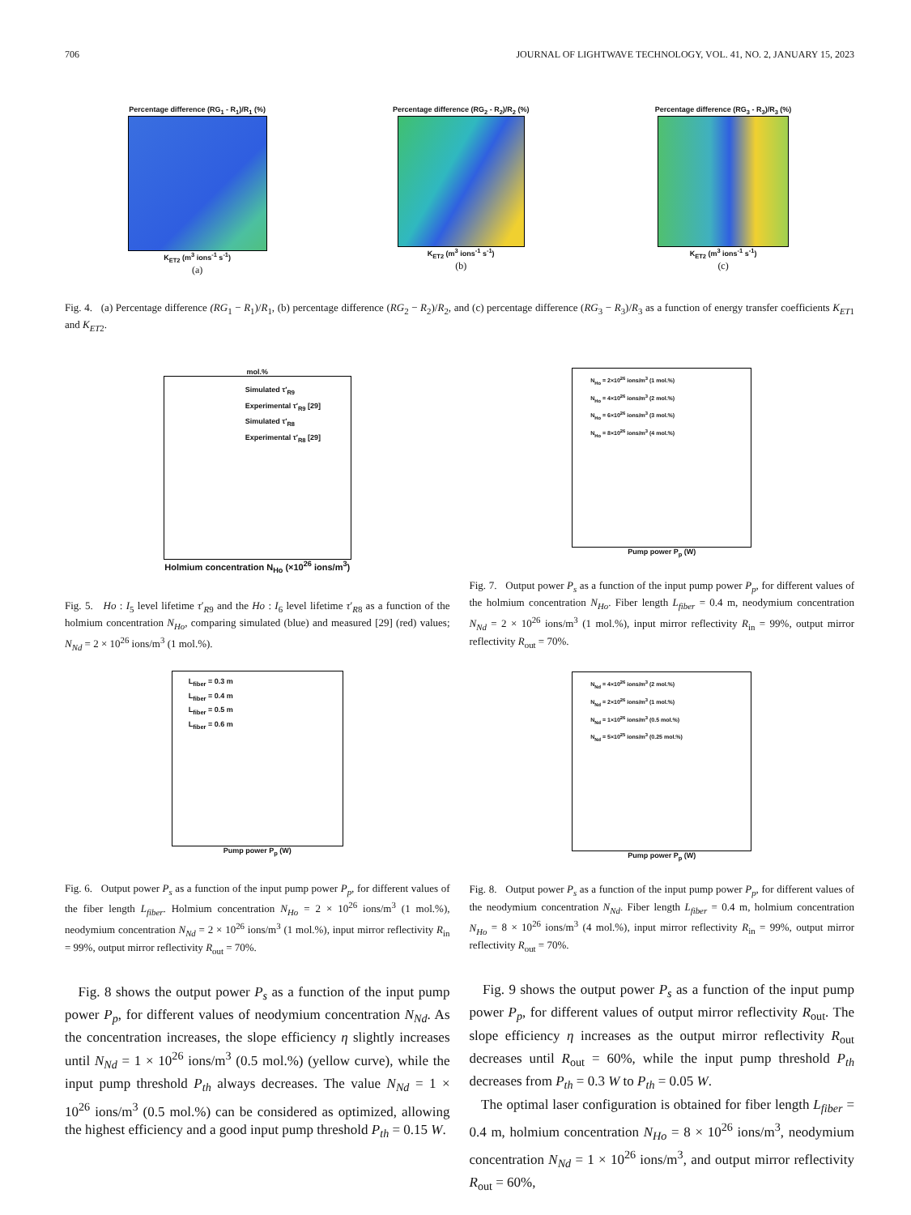706 JOURNAL OF LIGHTWAVE TECHNOLOGY, VOL. 41, NO. 2, JANUARY 15, 2023
Percentage difference (RG<sub>1</sub> - R<sub>1</sub>)/R<sub>1</sub> (%)
K<sub>ET2</sub> (m<sup>3</sup> ions<sup>-1</sup> s<sup>-1</sup>)
(a)
Percentage difference (RG<sub>2</sub> - R<sub>2</sub>)/R<sub>2</sub> (%)
K<sub>ET2</sub> (m<sup>3</sup> ions<sup>-1</sup> s<sup>-1</sup>)
(b)
Percentage difference (RG<sub>3</sub> - R<sub>3</sub>)/R<sub>3</sub> (%)
K<sub>ET2</sub> (m<sup>3</sup> ions<sup>-1</sup> s<sup>-1</sup>)
(c)
Fig. 4. (a) Percentage difference (RG<sub>1</sub> − R<sub>1</sub>)/R<sub>1</sub>, (b) percentage difference (RG<sub>2</sub> − R<sub>2</sub>)/R<sub>2</sub>, and (c) percentage difference (RG<sub>3</sub> − R<sub>3</sub>)/R<sub>3</sub> as a function of energy transfer coefficients K<sub>ET</sub><sub>1</sub> and K<sub>ET</sub><sub>2</sub>.
mol.%
Simulated τ′<sub>R9</sub>
Experimental τ′<sub>R9</sub> [29]
Simulated τ′<sub>R8</sub>
Experimental τ′<sub>R8</sub> [29]
Holmium concentration N<sub>Ho</sub> (×10<sup>26</sup> ions/m<sup>3</sup>)
Fig. 5. Ho : I<sub>5</sub> level lifetime τ′<sub>R9</sub> and the Ho : I<sub>6</sub> level lifetime τ′<sub>R8</sub> as a function of the holmium concentration N<sub>Ho</sub>, comparing simulated (blue) and measured [29] (red) values; N<sub>Nd</sub> = 2 × 10<sup>26</sup> ions/m<sup>3</sup> (1 mol.%).
L<sub>fiber</sub> = 0.3 m
L<sub>fiber</sub> = 0.4 m
L<sub>fiber</sub> = 0.5 m
L<sub>fiber</sub> = 0.6 m
Pump power P<sub>p</sub> (W)
Fig. 6. Output power P<sub>s</sub> as a function of the input pump power P<sub>p</sub>, for different values of the fiber length L<sub>fiber</sub>. Holmium concentration N<sub>Ho</sub> = 2 × 10<sup>26</sup> ions/m<sup>3</sup> (1 mol.%), neodymium concentration N<sub>Nd</sub> = 2 × 10<sup>26</sup> ions/m<sup>3</sup> (1 mol.%), input mirror reflectivity R<sub>in</sub> = 99%, output mirror reflectivity R<sub>out</sub> = 70%.
Fig. 8 shows the output power P<sub>s</sub> as a function of the input pump power P<sub>p</sub>, for different values of neodymium concentration N<sub>Nd</sub>. As the concentration increases, the slope efficiency η slightly increases until N<sub>Nd</sub> = 1 × 10<sup>26</sup> ions/m<sup>3</sup> (0.5 mol.%) (yellow curve), while the input pump threshold P<sub>th</sub> always decreases. The value N<sub>Nd</sub> = 1 × 10<sup>26</sup> ions/m<sup>3</sup> (0.5 mol.%) can be considered as optimized, allowing the highest efficiency and a good input pump threshold P<sub>th</sub> = 0.15 W.
N<sub>Ho</sub> = 2×10<sup>26</sup> ions/m<sup>3</sup> (1 mol.%)
N<sub>Ho</sub> = 4×10<sup>26</sup> ions/m<sup>3</sup> (2 mol.%)
N<sub>Ho</sub> = 6×10<sup>26</sup> ions/m<sup>3</sup> (3 mol.%)
N<sub>Ho</sub> = 8×10<sup>26</sup> ions/m<sup>3</sup> (4 mol.%)
Pump power P<sub>p</sub> (W)
Fig. 7. Output power P<sub>s</sub> as a function of the input pump power P<sub>p</sub>, for different values of the holmium concentration N<sub>Ho</sub>. Fiber length L<sub>fiber</sub> = 0.4 m, neodymium concentration N<sub>Nd</sub> = 2 × 10<sup>26</sup> ions/m<sup>3</sup> (1 mol.%), input mirror reflectivity R<sub>in</sub> = 99%, output mirror reflectivity R<sub>out</sub> = 70%.
N<sub>Nd</sub> = 4×10<sup>26</sup> ions/m<sup>3</sup> (2 mol.%)
N<sub>Nd</sub> = 2×10<sup>26</sup> ions/m<sup>3</sup> (1 mol.%)
N<sub>Nd</sub> = 1×10<sup>26</sup> ions/m<sup>3</sup> (0.5 mol.%)
N<sub>Nd</sub> = 5×10<sup>25</sup> ions/m<sup>3</sup> (0.25 mol.%)
Pump power P<sub>p</sub> (W)
Fig. 8. Output power P<sub>s</sub> as a function of the input pump power P<sub>p</sub>, for different values of the neodymium concentration N<sub>Nd</sub>. Fiber length L<sub>fiber</sub> = 0.4 m, holmium concentration N<sub>Ho</sub> = 8 × 10<sup>26</sup> ions/m<sup>3</sup> (4 mol.%), input mirror reflectivity R<sub>in</sub> = 99%, output mirror reflectivity R<sub>out</sub> = 70%.
Fig. 9 shows the output power P<sub>s</sub> as a function of the input pump power P<sub>p</sub>, for different values of output mirror reflectivity R<sub>out</sub>. The slope efficiency η increases as the output mirror reflectivity R<sub>out</sub> decreases until R<sub>out</sub> = 60%, while the input pump threshold P<sub>th</sub> decreases from P<sub>th</sub> = 0.3 W to P<sub>th</sub> = 0.05 W.
The optimal laser configuration is obtained for fiber length L<sub>fiber</sub> = 0.4 m, holmium concentration N<sub>Ho</sub> = 8 × 10<sup>26</sup> ions/m<sup>3</sup>, neodymium concentration N<sub>Nd</sub> = 1 × 10<sup>26</sup> ions/m<sup>3</sup>, and output mirror reflectivity R<sub>out</sub> = 60%,